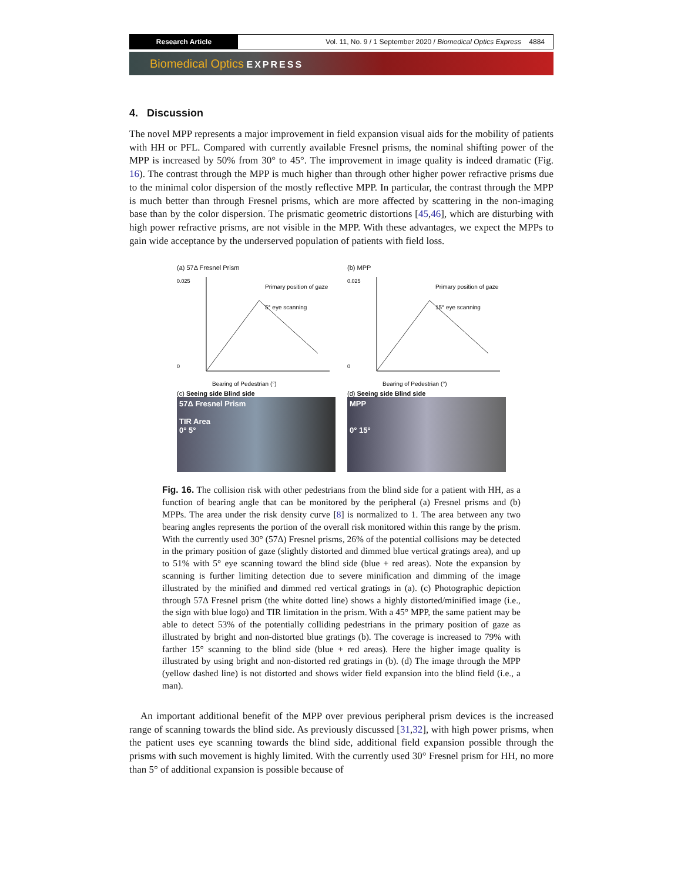Research Article Vol. 11, No. 9 / 1 September 2020 / Biomedical Optics Express 4884
Biomedical Optics EXPRESS
4. Discussion
The novel MPP represents a major improvement in field expansion visual aids for the mobility of patients with HH or PFL. Compared with currently available Fresnel prisms, the nominal shifting power of the MPP is increased by 50% from 30° to 45°. The improvement in image quality is indeed dramatic (Fig. 16). The contrast through the MPP is much higher than through other higher power refractive prisms due to the minimal color dispersion of the mostly reflective MPP. In particular, the contrast through the MPP is much better than through Fresnel prisms, which are more affected by scattering in the non-imaging base than by the color dispersion. The prismatic geometric distortions [45,46], which are disturbing with high power refractive prisms, are not visible in the MPP. With these advantages, we expect the MPPs to gain wide acceptance by the underserved population of patients with field loss.
(a) 57Δ Fresnel Prism
Primary position of gaze
5° eye scanning
Bearing of Pedestrian (°)
0.025
0
(c) Seeing side Blind side
57Δ Fresnel Prism
TIR Area
0° 5°
(b) MPP
Primary position of gaze
15° eye scanning
Bearing of Pedestrian (°)
0.025
0
(d) Seeing side Blind side
MPP
0° 15°
Fig. 16. The collision risk with other pedestrians from the blind side for a patient with HH, as a function of bearing angle that can be monitored by the peripheral (a) Fresnel prisms and (b) MPPs. The area under the risk density curve [8] is normalized to 1. The area between any two bearing angles represents the portion of the overall risk monitored within this range by the prism. With the currently used 30° (57Δ) Fresnel prisms, 26% of the potential collisions may be detected in the primary position of gaze (slightly distorted and dimmed blue vertical gratings area), and up to 51% with 5° eye scanning toward the blind side (blue + red areas). Note the expansion by scanning is further limiting detection due to severe minification and dimming of the image illustrated by the minified and dimmed red vertical gratings in (a). (c) Photographic depiction through 57Δ Fresnel prism (the white dotted line) shows a highly distorted/minified image (i.e., the sign with blue logo) and TIR limitation in the prism. With a 45° MPP, the same patient may be able to detect 53% of the potentially colliding pedestrians in the primary position of gaze as illustrated by bright and non-distorted blue gratings (b). The coverage is increased to 79% with farther 15° scanning to the blind side (blue + red areas). Here the higher image quality is illustrated by using bright and non-distorted red gratings in (b). (d) The image through the MPP (yellow dashed line) is not distorted and shows wider field expansion into the blind field (i.e., a man).
An important additional benefit of the MPP over previous peripheral prism devices is the increased range of scanning towards the blind side. As previously discussed [31,32], with high power prisms, when the patient uses eye scanning towards the blind side, additional field expansion possible through the prisms with such movement is highly limited. With the currently used 30° Fresnel prism for HH, no more than 5° of additional expansion is possible because of